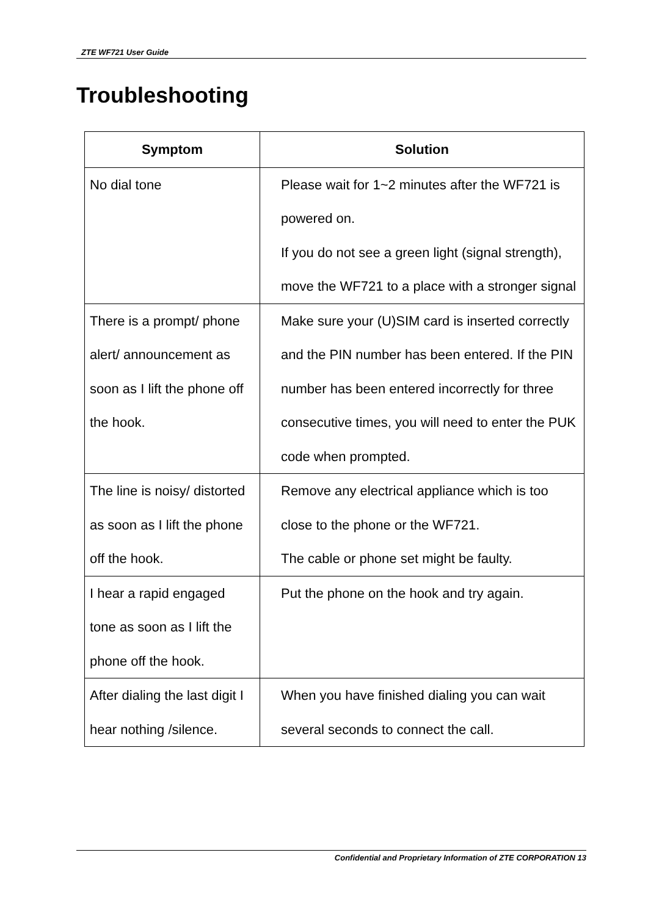ZTE WF721 User Guide
Troubleshooting
| Symptom | Solution |
| --- | --- |
| No dial tone | Please wait for 1~2 minutes after the WF721 is powered on. If you do not see a green light (signal strength), move the WF721 to a place with a stronger signal |
| There is a prompt/ phone alert/ announcement as soon as I lift the phone off the hook. | Make sure your (U)SIM card is inserted correctly and the PIN number has been entered. If the PIN number has been entered incorrectly for three consecutive times, you will need to enter the PUK code when prompted. |
| The line is noisy/ distorted as soon as I lift the phone off the hook. | Remove any electrical appliance which is too close to the phone or the WF721. The cable or phone set might be faulty. |
| I hear a rapid engaged tone as soon as I lift the phone off the hook. | Put the phone on the hook and try again. |
| After dialing the last digit I hear nothing /silence. | When you have finished dialing you can wait several seconds to connect the call. |
Confidential and Proprietary Information of ZTE CORPORATION 13